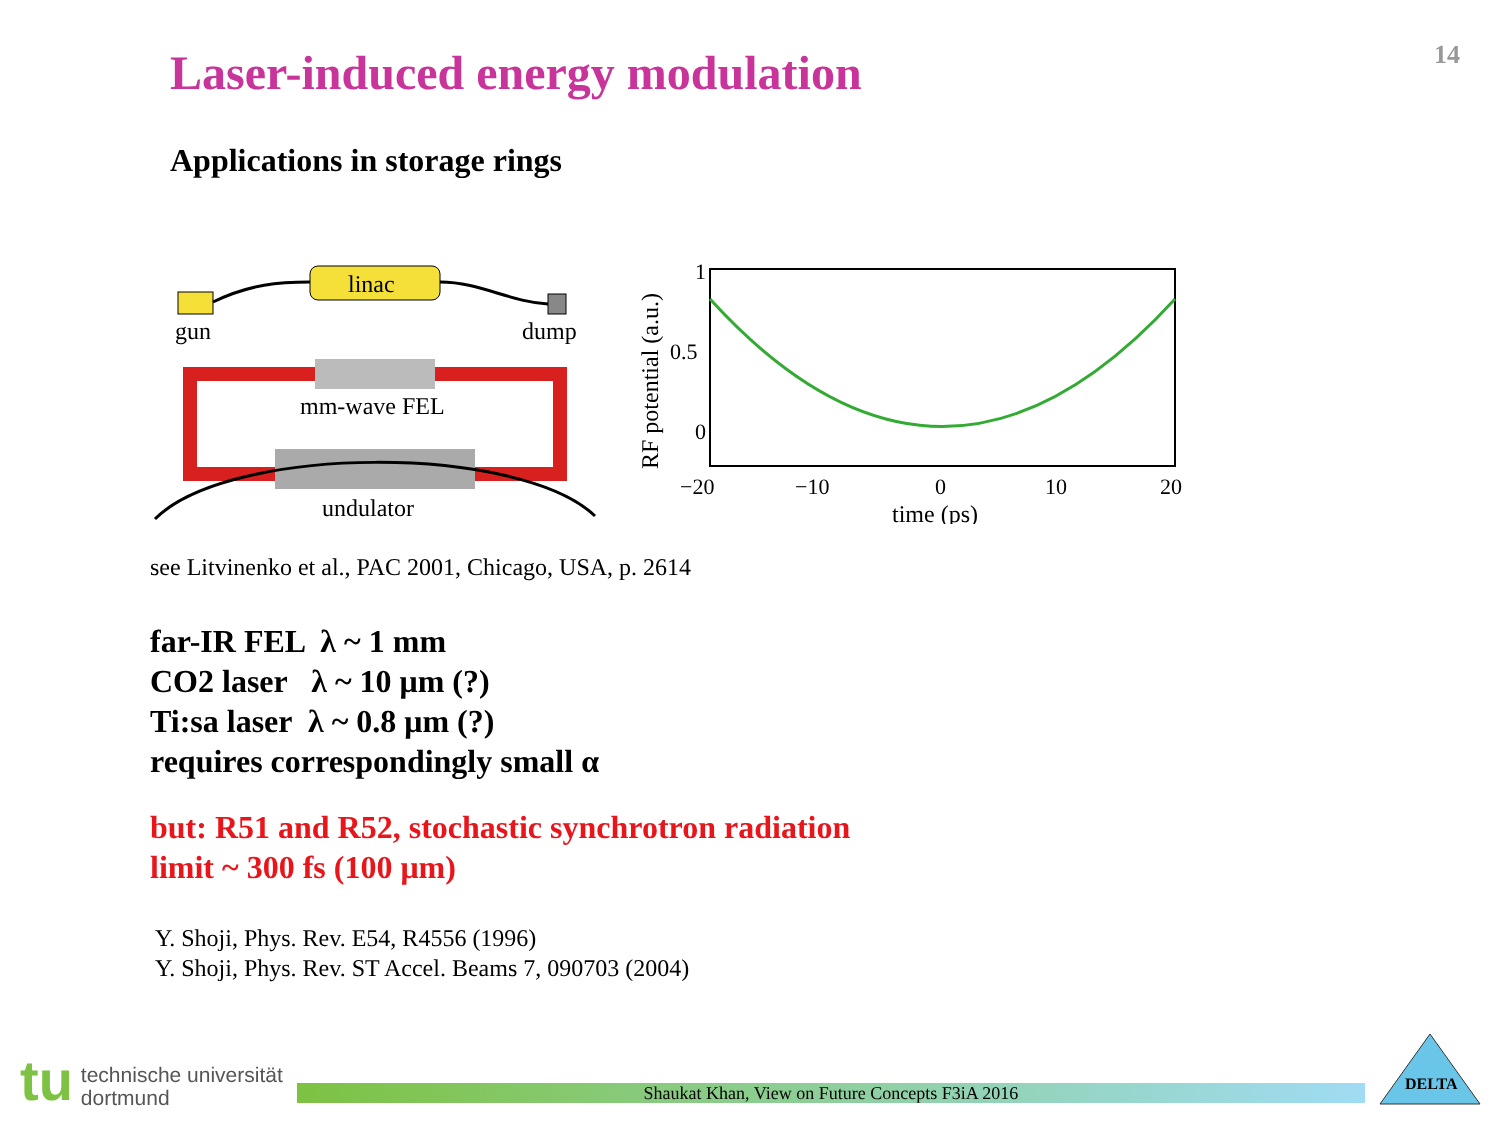14
Laser-induced energy modulation
Applications in storage rings
gun
linac
dump
mm-wave FEL
undulator
RF potential (a.u.)
1
0.5
0
−20
−10
0
10
20
time (ps)
see Litvinenko et al., PAC 2001, Chicago, USA, p. 2614
far-IR FEL λ ~ 1 mm
CO2 laser λ ~ 10 μm (?)
Ti:sa laser λ ~ 0.8 μm (?)
requires correspondingly small α
but: R51 and R52, stochastic synchrotron radiation
limit ~ 300 fs (100 μm)
Y. Shoji, Phys. Rev. E54, R4556 (1996)
Y. Shoji, Phys. Rev. ST Accel. Beams 7, 090703 (2004)
tu
technische universität
dortmund
Shaukat Khan, View on Future Concepts F3iA 2016
DELTA